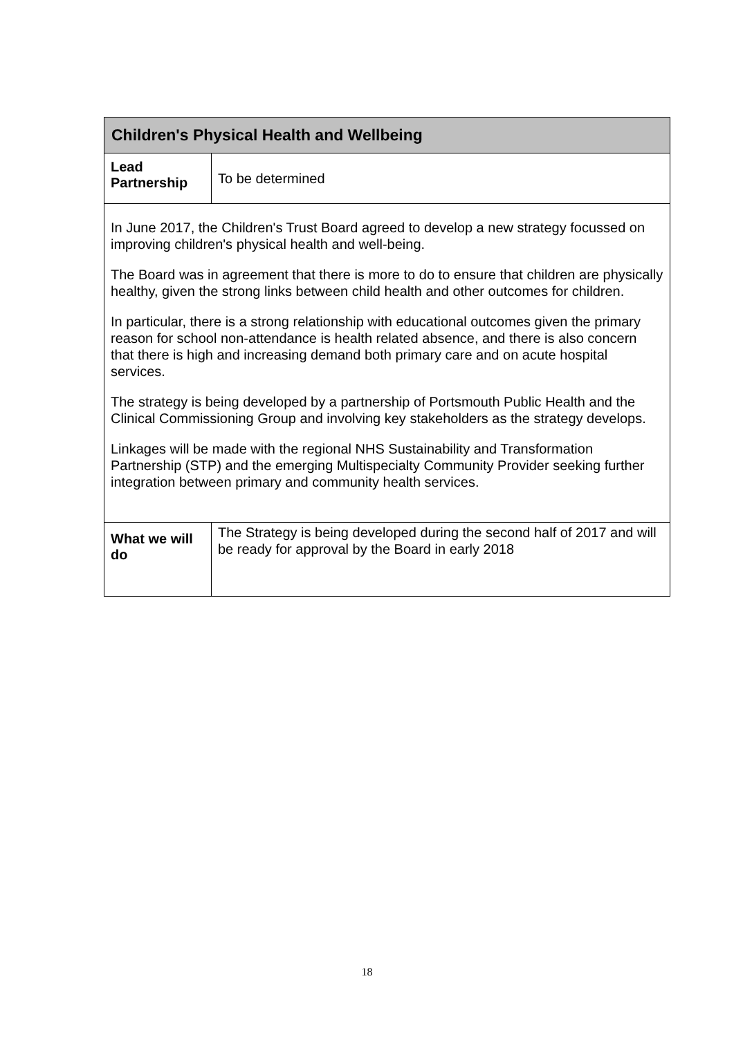| Children's Physical Health and Wellbeing | |
| Lead Partnership | To be determined |
| In June 2017, the Children's Trust Board agreed to develop a new strategy focussed on improving children's physical health and well-being. The Board was in agreement that there is more to do to ensure that children are physically healthy, given the strong links between child health and other outcomes for children. In particular, there is a strong relationship with educational outcomes given the primary reason for school non-attendance is health related absence, and there is also concern that there is high and increasing demand both primary care and on acute hospital services. The strategy is being developed by a partnership of Portsmouth Public Health and the Clinical Commissioning Group and involving key stakeholders as the strategy develops. Linkages will be made with the regional NHS Sustainability and Transformation Partnership (STP) and the emerging Multispecialty Community Provider seeking further integration between primary and community health services. | |
| What we will do | The Strategy is being developed during the second half of 2017 and will be ready for approval by the Board in early 2018 |
18